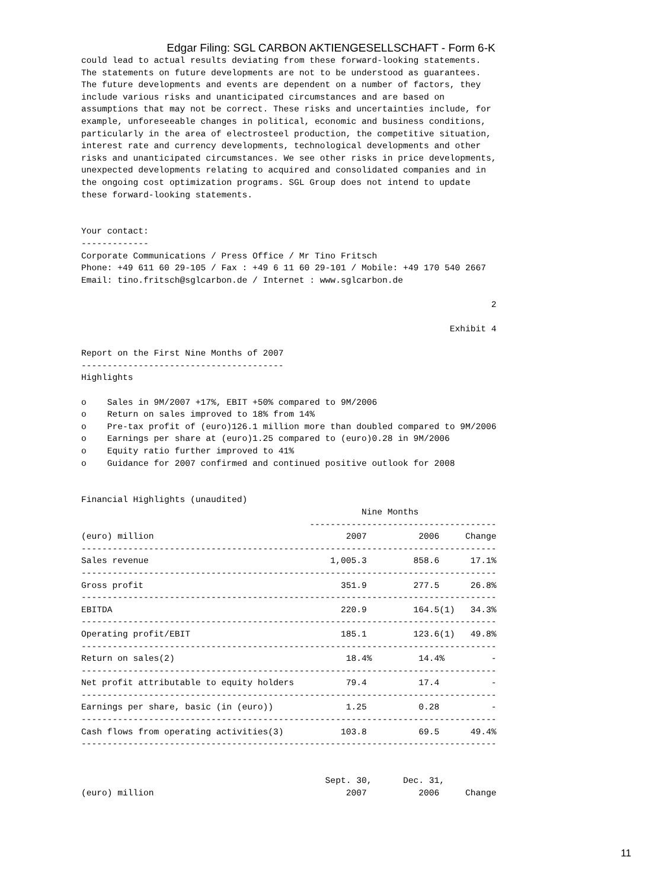Edgar Filing: SGL CARBON AKTIENGESELLSCHAFT - Form 6-K
could lead to actual results deviating from these forward-looking statements.
The statements on future developments are not to be understood as guarantees.
The future developments and events are dependent on a number of factors, they
include various risks and unanticipated circumstances and are based on
assumptions that may not be correct. These risks and uncertainties include, for
example, unforeseeable changes in political, economic and business conditions,
particularly in the area of electrosteel production, the competitive situation,
interest rate and currency developments, technological developments and other
risks and unanticipated circumstances. We see other risks in price developments,
unexpected developments relating to acquired and consolidated companies and in
the ongoing cost optimization programs. SGL Group does not intend to update
these forward-looking statements.


Your contact:
-------------
Corporate Communications / Press Office / Mr Tino Fritsch
Phone: +49 611 60 29-105 / Fax : +49 6 11 60 29-101 / Mobile: +49 170 540 2667
Email: tino.fritsch@sglcarbon.de / Internet : www.sglcarbon.de

                                                                               2

                                                                       Exhibit 4

Report on the First Nine Months of 2007
---------------------------------------
Highlights

o    Sales in 9M/2007 +17%, EBIT +50% compared to 9M/2006
o    Return on sales improved to 18% from 14%
o    Pre-tax profit of (euro)126.1 million more than doubled compared to 9M/2006
o    Earnings per share at (euro)1.25 compared to (euro)0.28 in 9M/2006
o    Equity ratio further improved to 41%
o    Guidance for 2007 confirmed and continued positive outlook for 2008


Financial Highlights (unaudited)
                                                      Nine Months
                                            ------------------------------------
(euro) million                                     2007          2006     Change
--------------------------------------------------------------------------------
Sales revenue                                   1,005.3         858.6      17.1%
--------------------------------------------------------------------------------
Gross profit                                      351.9         277.5      26.8%
--------------------------------------------------------------------------------
EBITDA                                            220.9         164.5(1)   34.3%
--------------------------------------------------------------------------------
Operating profit/EBIT                             185.1         123.6(1)   49.8%
--------------------------------------------------------------------------------
Return on sales(2)                                 18.4%         14.4%         -
--------------------------------------------------------------------------------
Net profit attributable to equity holders          79.4          17.4          -
--------------------------------------------------------------------------------
Earnings per share, basic (in (euro))              1.25          0.28          -
--------------------------------------------------------------------------------
Cash flows from operating activities(3)           103.8          69.5      49.4%
--------------------------------------------------------------------------------


                                               Sept. 30,      Dec. 31,
(euro) million                                     2007          2006     Change
11